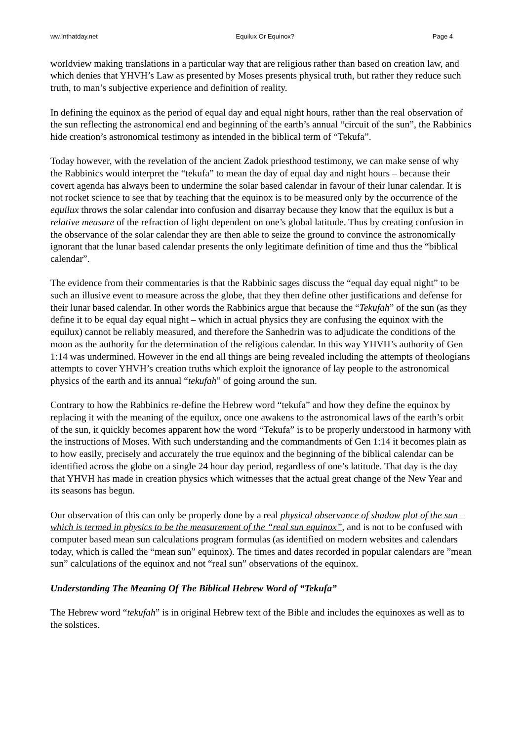ww.Inthatday.net Equilux Or Equinox? Page 4
worldview making translations in a particular way that are religious rather than based on creation law, and which denies that YHVH’s Law as presented by Moses presents physical truth, but rather they reduce such truth, to man’s subjective experience and definition of reality.
In defining the equinox as the period of equal day and equal night hours, rather than the real observation of the sun reflecting the astronomical end and beginning of the earth’s annual “circuit of the sun”, the Rabbinics hide creation’s astronomical testimony as intended in the biblical term of “Tekufa”.
Today however, with the revelation of the ancient Zadok priesthood testimony, we can make sense of why the Rabbinics would interpret the “tekufa” to mean the day of equal day and night hours – because their covert agenda has always been to undermine the solar based calendar in favour of their lunar calendar. It is not rocket science to see that by teaching that the equinox is to be measured only by the occurrence of the equilux throws the solar calendar into confusion and disarray because they know that the equilux is but a relative measure of the refraction of light dependent on one’s global latitude. Thus by creating confusion in the observance of the solar calendar they are then able to seize the ground to convince the astronomically ignorant that the lunar based calendar presents the only legitimate definition of time and thus the “biblical calendar”.
The evidence from their commentaries is that the Rabbinic sages discuss the “equal day equal night” to be such an illusive event to measure across the globe, that they then define other justifications and defense for their lunar based calendar. In other words the Rabbinics argue that because the “Tekufah” of the sun (as they define it to be equal day equal night – which in actual physics they are confusing the equinox with the equilux) cannot be reliably measured, and therefore the Sanhedrin was to adjudicate the conditions of the moon as the authority for the determination of the religious calendar. In this way YHVH’s authority of Gen 1:14 was undermined. However in the end all things are being revealed including the attempts of theologians attempts to cover YHVH’s creation truths which exploit the ignorance of lay people to the astronomical physics of the earth and its annual “tekufah” of going around the sun.
Contrary to how the Rabbinics re-define the Hebrew word “tekufa” and how they define the equinox by replacing it with the meaning of the equilux, once one awakens to the astronomical laws of the earth’s orbit of the sun, it quickly becomes apparent how the word “Tekufa” is to be properly understood in harmony with the instructions of Moses. With such understanding and the commandments of Gen 1:14 it becomes plain as to how easily, precisely and accurately the true equinox and the beginning of the biblical calendar can be identified across the globe on a single 24 hour day period, regardless of one’s latitude. That day is the day that YHVH has made in creation physics which witnesses that the actual great change of the New Year and its seasons has begun.
Our observation of this can only be properly done by a real physical observance of shadow plot of the sun – which is termed in physics to be the measurement of the “real sun equinox”, and is not to be confused with computer based mean sun calculations program formulas (as identified on modern websites and calendars today, which is called the “mean sun” equinox). The times and dates recorded in popular calendars are ”mean sun” calculations of the equinox and not “real sun” observations of the equinox.
Understanding The Meaning Of The Biblical Hebrew Word of “Tekufa”
The Hebrew word “tekufah” is in original Hebrew text of the Bible and includes the equinoxes as well as to the solstices.